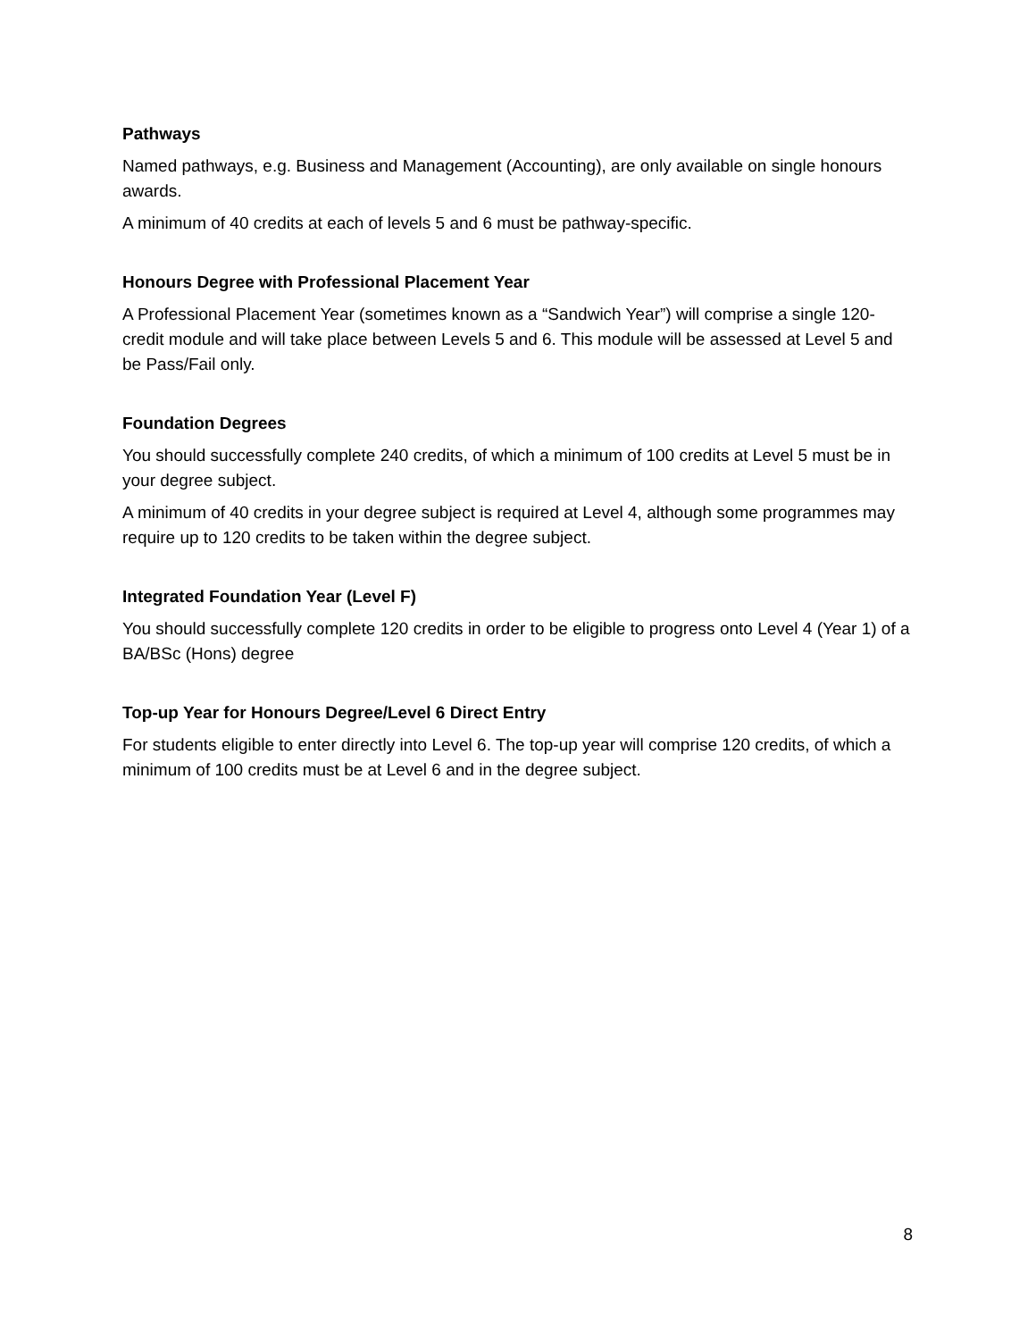Pathways
Named pathways, e.g. Business and Management (Accounting), are only available on single honours awards.
A minimum of 40 credits at each of levels 5 and 6 must be pathway-specific.
Honours Degree with Professional Placement Year
A Professional Placement Year (sometimes known as a “Sandwich Year”) will comprise a single 120-credit module and will take place between Levels 5 and 6. This module will be assessed at Level 5 and be Pass/Fail only.
Foundation Degrees
You should successfully complete 240 credits, of which a minimum of 100 credits at Level 5 must be in your degree subject.
A minimum of 40 credits in your degree subject is required at Level 4, although some programmes may require up to 120 credits to be taken within the degree subject.
Integrated Foundation Year (Level F)
You should successfully complete 120 credits in order to be eligible to progress onto Level 4 (Year 1) of a BA/BSc (Hons) degree
Top-up Year for Honours Degree/Level 6 Direct Entry
For students eligible to enter directly into Level 6. The top-up year will comprise 120 credits, of which a minimum of 100 credits must be at Level 6 and in the degree subject.
8